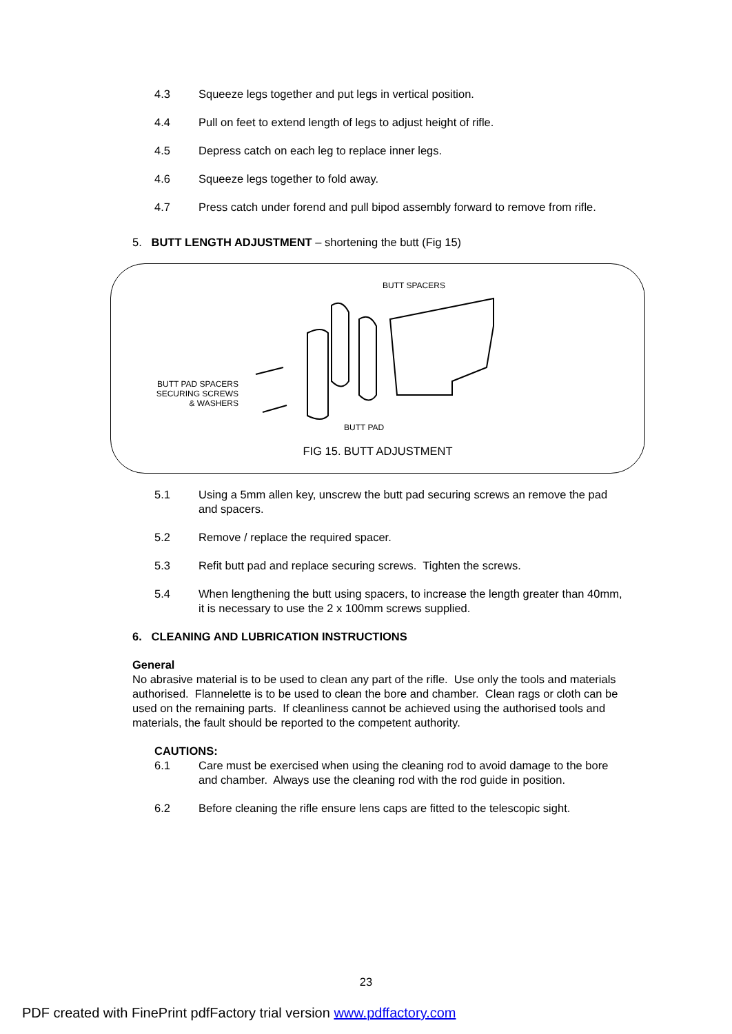4.3 Squeeze legs together and put legs in vertical position.
4.4 Pull on feet to extend length of legs to adjust height of rifle.
4.5 Depress catch on each leg to replace inner legs.
4.6 Squeeze legs together to fold away.
4.7 Press catch under forend and pull bipod assembly forward to remove from rifle.
5. BUTT LENGTH ADJUSTMENT – shortening the butt (Fig 15)
BUTT SPACERS
BUTT PAD SPACERS SECURING SCREWS & WASHERS
BUTT PAD
FIG 15. BUTT ADJUSTMENT
5.1 Using a 5mm allen key, unscrew the butt pad securing screws an remove the pad and spacers.
5.2 Remove / replace the required spacer.
5.3 Refit butt pad and replace securing screws. Tighten the screws.
5.4 When lengthening the butt using spacers, to increase the length greater than 40mm, it is necessary to use the 2 x 100mm screws supplied.
6. CLEANING AND LUBRICATION INSTRUCTIONS
General
No abrasive material is to be used to clean any part of the rifle. Use only the tools and materials authorised. Flannelette is to be used to clean the bore and chamber. Clean rags or cloth can be used on the remaining parts. If cleanliness cannot be achieved using the authorised tools and materials, the fault should be reported to the competent authority.
CAUTIONS:
6.1 Care must be exercised when using the cleaning rod to avoid damage to the bore and chamber. Always use the cleaning rod with the rod guide in position.
6.2 Before cleaning the rifle ensure lens caps are fitted to the telescopic sight.
23
PDF created with FinePrint pdfFactory trial version www.pdffactory.com